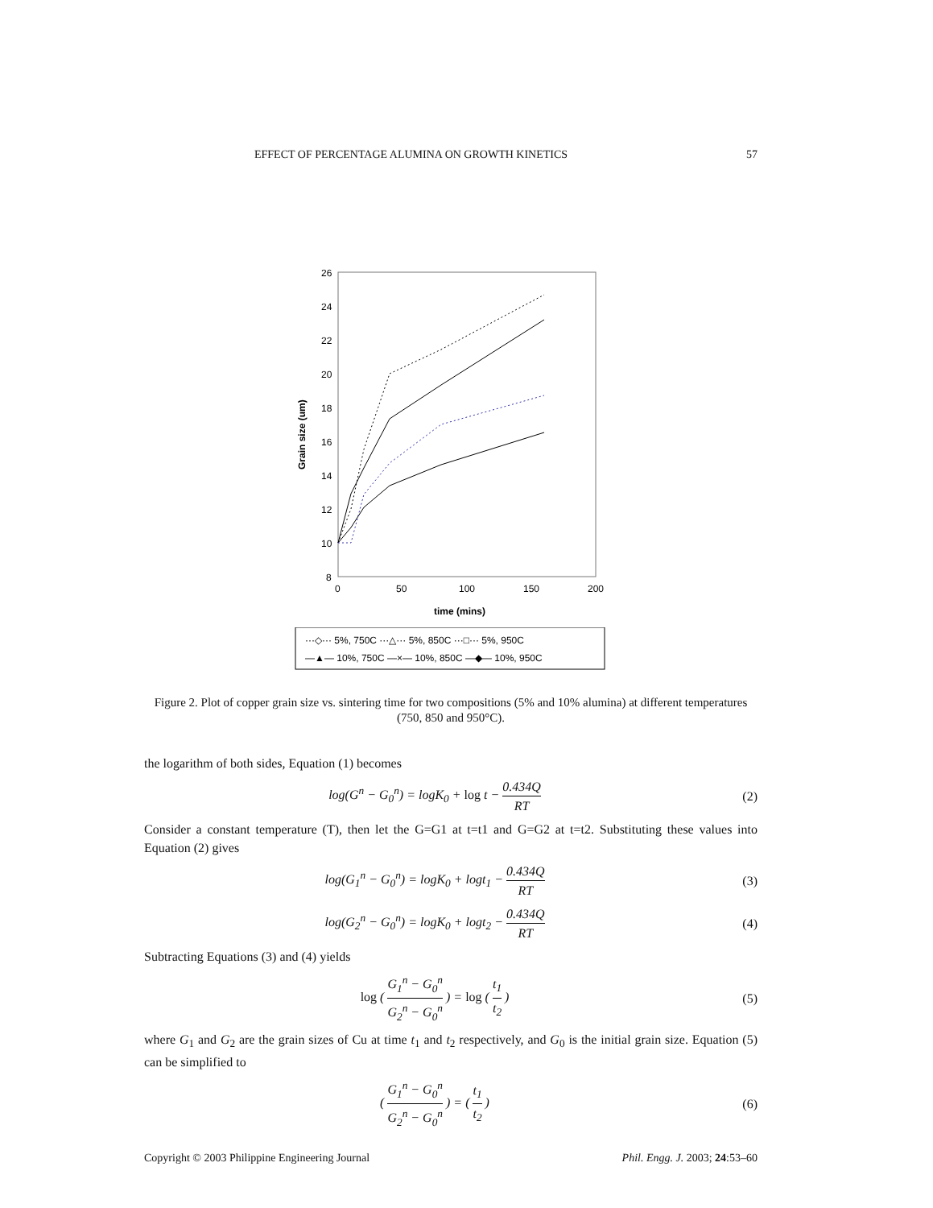EFFECT OF PERCENTAGE ALUMINA ON GROWTH KINETICS 57
26
24
22
20
18
16
14
12
10
8
0
50
100
150
200
time (mins)
Grain size (um)
···◇··· 5%, 750C ···△··· 5%, 850C ···□··· 5%, 950C
—▲— 10%, 750C —×— 10%, 850C —◆— 10%, 950C
Figure 2. Plot of copper grain size vs. sintering time for two compositions (5% and 10% alumina) at different temperatures (750, 850 and 950°C).
the logarithm of both sides, Equation (1) becomes
log(G<sup>n</sup> − G<sub>0</sub><sup>n</sup>) = logK<sub>0</sub> + log t − 0.434Q RT
(2)
Consider a constant temperature (T), then let the G=G1 at t=t1 and G=G2 at t=t2. Substituting these values into Equation (2) gives
log(G<sub>1</sub><sup>n</sup> − G<sub>0</sub><sup>n</sup>) = logK<sub>0</sub> + logt<sub>1</sub> − 0.434Q RT
(3)
log(G<sub>2</sub><sup>n</sup> − G<sub>0</sub><sup>n</sup>) = logK<sub>0</sub> + logt<sub>2</sub> − 0.434Q RT
(4)
Subtracting Equations (3) and (4) yields
log ( G<sub>1</sub><sup>n</sup> − G<sub>0</sub><sup>n</sup> G<sub>2</sub><sup>n</sup> − G<sub>0</sub><sup>n</sup> ) = log ( t<sub>1</sub> t<sub>2</sub> )
(5)
where G<sub>1</sub> and G<sub>2</sub> are the grain sizes of Cu at time t<sub>1</sub> and t<sub>2</sub> respectively, and G<sub>0</sub> is the initial grain size. Equation (5) can be simplified to
( G<sub>1</sub><sup>n</sup> − G<sub>0</sub><sup>n</sup> G<sub>2</sub><sup>n</sup> − G<sub>0</sub><sup>n</sup> ) = ( t<sub>1</sub> t<sub>2</sub> )
(6)
Copyright © 2003 Philippine Engineering Journal Phil. Engg. J. 2003; 24:53–60